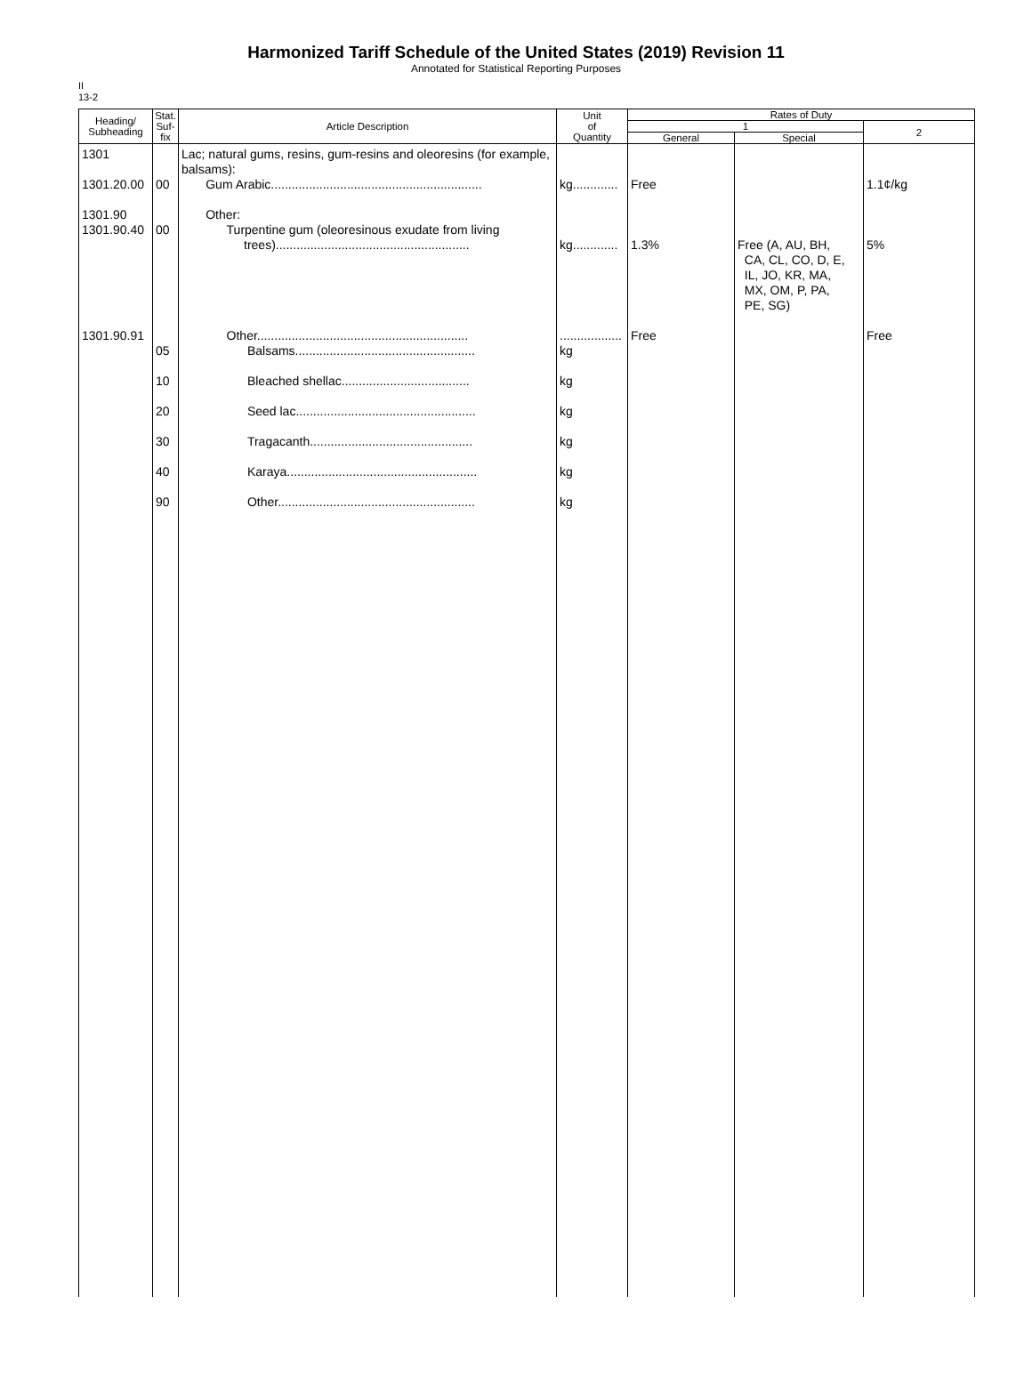Harmonized Tariff Schedule of the United States (2019) Revision 11
Annotated for Statistical Reporting Purposes
II
13-2
| Heading/ Subheading | Stat. Suf- fix | Article Description | Unit of Quantity | Rates of Duty | | |
| --- | --- | --- | --- | --- | --- | --- |
| | | | | 1 | | 2 |
| | | | | General | Special | |
| 1301 1301.20.00 1301.90 1301.90.40 1301.90.91 | 00 00 05 10 20 30 40 90 | Lac; natural gums, resins, gum-resins and oleoresins (for example, balsams): Gum Arabic............................................................. Other: Turpentine gum (oleoresinous exudate from living trees)........................................................ Other............................................................. Balsams.................................................... Bleached shellac..................................... Seed lac.................................................... Tragacanth............................................... Karaya....................................................... Other......................................................... | kg............. kg............. .................. kg kg kg kg kg kg | Free 1.3% Free | Free (A, AU, BH, CA, CL, CO, D, E, IL, JO, KR, MA, MX, OM, P, PA, PE, SG) | 1.1¢/kg 5% Free |